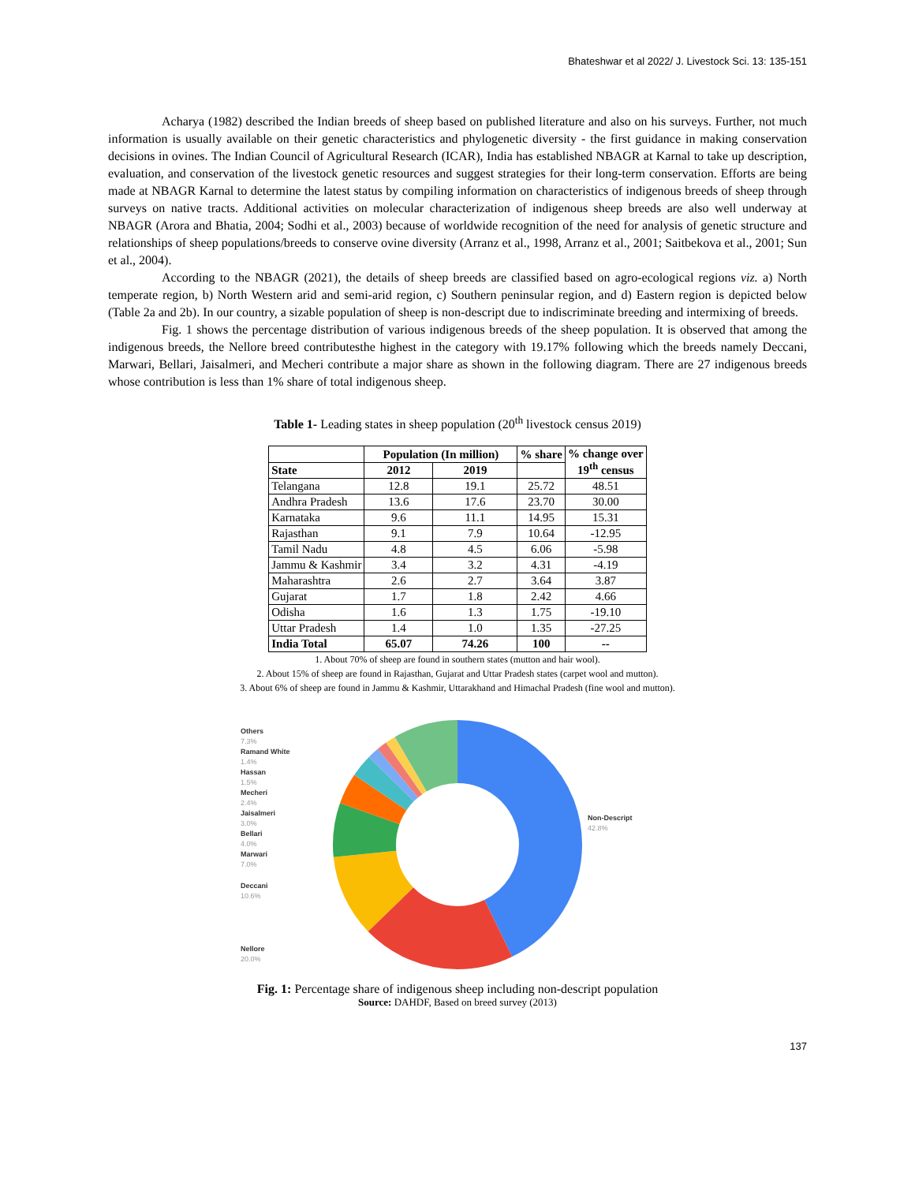Bhateshwar et al 2022/ J. Livestock Sci. 13: 135-151
Acharya (1982) described the Indian breeds of sheep based on published literature and also on his surveys. Further, not much information is usually available on their genetic characteristics and phylogenetic diversity - the first guidance in making conservation decisions in ovines. The Indian Council of Agricultural Research (ICAR), India has established NBAGR at Karnal to take up description, evaluation, and conservation of the livestock genetic resources and suggest strategies for their long-term conservation. Efforts are being made at NBAGR Karnal to determine the latest status by compiling information on characteristics of indigenous breeds of sheep through surveys on native tracts. Additional activities on molecular characterization of indigenous sheep breeds are also well underway at NBAGR (Arora and Bhatia, 2004; Sodhi et al., 2003) because of worldwide recognition of the need for analysis of genetic structure and relationships of sheep populations/breeds to conserve ovine diversity (Arranz et al., 1998, Arranz et al., 2001; Saitbekova et al., 2001; Sun et al., 2004).
According to the NBAGR (2021), the details of sheep breeds are classified based on agro-ecological regions viz. a) North temperate region, b) North Western arid and semi-arid region, c) Southern peninsular region, and d) Eastern region is depicted below (Table 2a and 2b). In our country, a sizable population of sheep is non-descript due to indiscriminate breeding and intermixing of breeds.
Fig. 1 shows the percentage distribution of various indigenous breeds of the sheep population. It is observed that among the indigenous breeds, the Nellore breed contributesthe highest in the category with 19.17% following which the breeds namely Deccani, Marwari, Bellari, Jaisalmeri, and Mecheri contribute a major share as shown in the following diagram. There are 27 indigenous breeds whose contribution is less than 1% share of total indigenous sheep.
Table 1- Leading states in sheep population (20<sup>th</sup> livestock census 2019)
| | Population (In million) | | % share | % change over 19<sup>th</sup> census |
| --- | --- | --- | --- | --- |
| State | 2012 | 2019 | | |
| Telangana | 12.8 | 19.1 | 25.72 | 48.51 |
| Andhra Pradesh | 13.6 | 17.6 | 23.70 | 30.00 |
| Karnataka | 9.6 | 11.1 | 14.95 | 15.31 |
| Rajasthan | 9.1 | 7.9 | 10.64 | -12.95 |
| Tamil Nadu | 4.8 | 4.5 | 6.06 | -5.98 |
| Jammu & Kashmir | 3.4 | 3.2 | 4.31 | -4.19 |
| Maharashtra | 2.6 | 2.7 | 3.64 | 3.87 |
| Gujarat | 1.7 | 1.8 | 2.42 | 4.66 |
| Odisha | 1.6 | 1.3 | 1.75 | -19.10 |
| Uttar Pradesh | 1.4 | 1.0 | 1.35 | -27.25 |
| India Total | 65.07 | 74.26 | 100 | -- |
1. About 70% of sheep are found in southern states (mutton and hair wool).
2. About 15% of sheep are found in Rajasthan, Gujarat and Uttar Pradesh states (carpet wool and mutton).
3. About 6% of sheep are found in Jammu & Kashmir, Uttarakhand and Himachal Pradesh (fine wool and mutton).
Others
7.3%
Ramand White
1.4%
Hassan
1.5%
Mecheri
2.4%
Jaisalmeri
3.0%
Bellari
4.0%
Marwari
7.0%
Deccani
10.6%
Nellore
20.0%
Non-Descript
42.8%
Fig. 1: Percentage share of indigenous sheep including non-descript population
Source: DAHDF, Based on breed survey (2013)
137